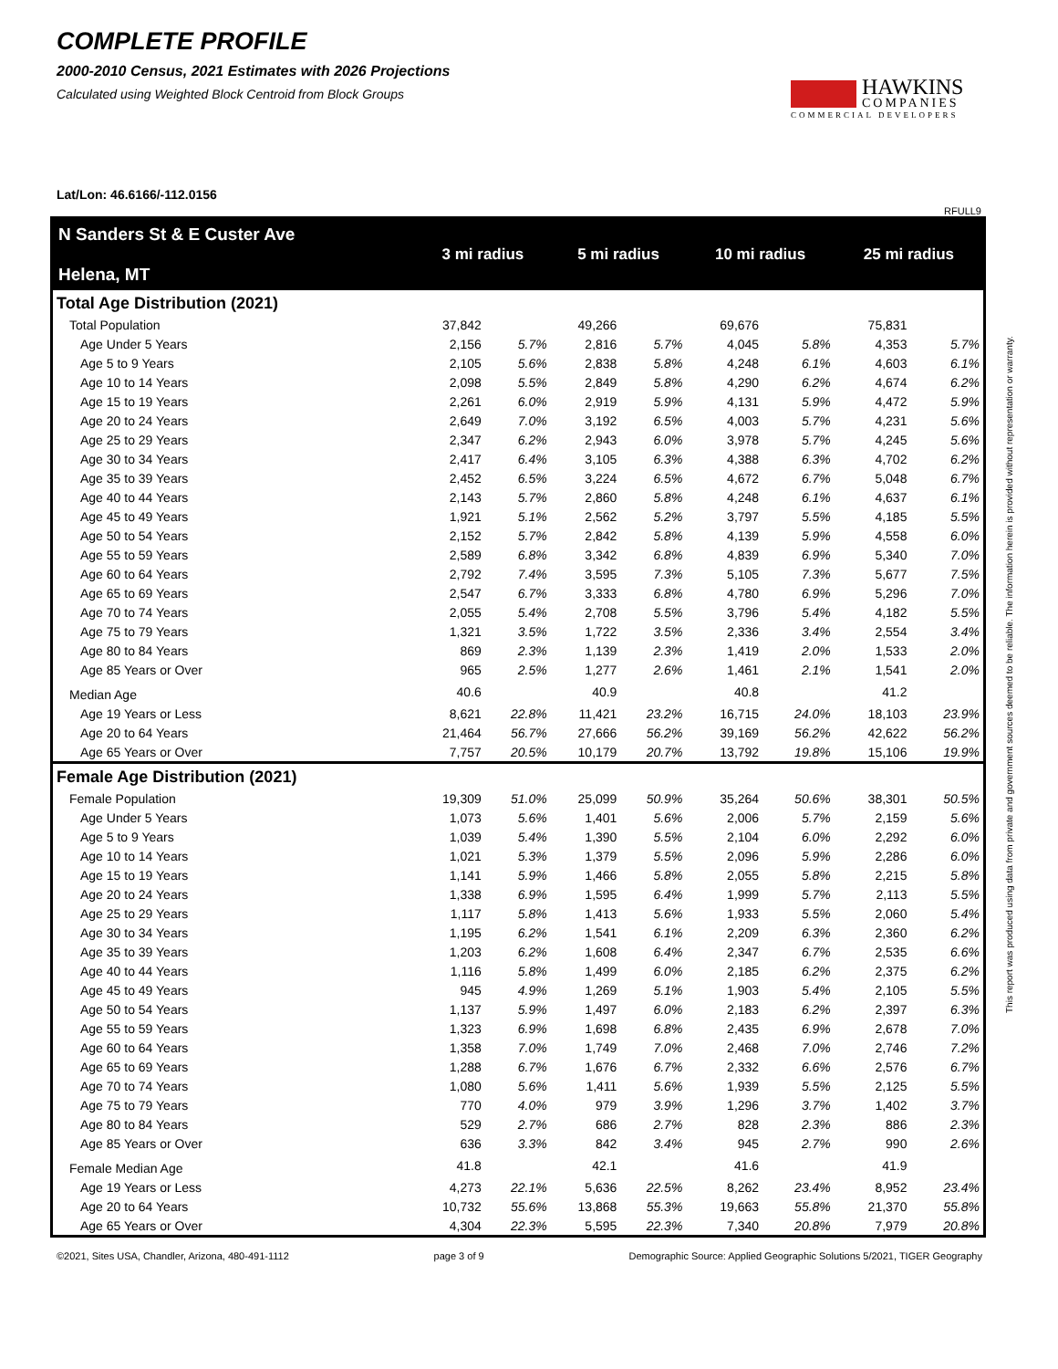COMPLETE PROFILE
2000-2010 Census, 2021 Estimates with 2026 Projections
Calculated using Weighted Block Centroid from Block Groups
HAWKINS
COMPANIES
COMMERCIAL DEVELOPERS
Lat/Lon: 46.6166/-112.0156
RFULL9
This report was produced using data from private and government sources deemed to be reliable. The information herein is provided without representation or warranty.
| N Sanders St & E Custer Ave Helena, MT | 3 mi radius | | 5 mi radius | | 10 mi radius | | 25 mi radius | |
| --- | --- | --- | --- | --- | --- | --- | --- | --- |
| Total Age Distribution (2021) | | | | | | | | |
| Total Population | 37,842 | | 49,266 | | 69,676 | | 75,831 | |
| Age Under 5 Years | 2,156 | 5.7% | 2,816 | 5.7% | 4,045 | 5.8% | 4,353 | 5.7% |
| Age 5 to 9 Years | 2,105 | 5.6% | 2,838 | 5.8% | 4,248 | 6.1% | 4,603 | 6.1% |
| Age 10 to 14 Years | 2,098 | 5.5% | 2,849 | 5.8% | 4,290 | 6.2% | 4,674 | 6.2% |
| Age 15 to 19 Years | 2,261 | 6.0% | 2,919 | 5.9% | 4,131 | 5.9% | 4,472 | 5.9% |
| Age 20 to 24 Years | 2,649 | 7.0% | 3,192 | 6.5% | 4,003 | 5.7% | 4,231 | 5.6% |
| Age 25 to 29 Years | 2,347 | 6.2% | 2,943 | 6.0% | 3,978 | 5.7% | 4,245 | 5.6% |
| Age 30 to 34 Years | 2,417 | 6.4% | 3,105 | 6.3% | 4,388 | 6.3% | 4,702 | 6.2% |
| Age 35 to 39 Years | 2,452 | 6.5% | 3,224 | 6.5% | 4,672 | 6.7% | 5,048 | 6.7% |
| Age 40 to 44 Years | 2,143 | 5.7% | 2,860 | 5.8% | 4,248 | 6.1% | 4,637 | 6.1% |
| Age 45 to 49 Years | 1,921 | 5.1% | 2,562 | 5.2% | 3,797 | 5.5% | 4,185 | 5.5% |
| Age 50 to 54 Years | 2,152 | 5.7% | 2,842 | 5.8% | 4,139 | 5.9% | 4,558 | 6.0% |
| Age 55 to 59 Years | 2,589 | 6.8% | 3,342 | 6.8% | 4,839 | 6.9% | 5,340 | 7.0% |
| Age 60 to 64 Years | 2,792 | 7.4% | 3,595 | 7.3% | 5,105 | 7.3% | 5,677 | 7.5% |
| Age 65 to 69 Years | 2,547 | 6.7% | 3,333 | 6.8% | 4,780 | 6.9% | 5,296 | 7.0% |
| Age 70 to 74 Years | 2,055 | 5.4% | 2,708 | 5.5% | 3,796 | 5.4% | 4,182 | 5.5% |
| Age 75 to 79 Years | 1,321 | 3.5% | 1,722 | 3.5% | 2,336 | 3.4% | 2,554 | 3.4% |
| Age 80 to 84 Years | 869 | 2.3% | 1,139 | 2.3% | 1,419 | 2.0% | 1,533 | 2.0% |
| Age 85 Years or Over | 965 | 2.5% | 1,277 | 2.6% | 1,461 | 2.1% | 1,541 | 2.0% |
| Median Age | 40.6 | | 40.9 | | 40.8 | | 41.2 | |
| Age 19 Years or Less | 8,621 | 22.8% | 11,421 | 23.2% | 16,715 | 24.0% | 18,103 | 23.9% |
| Age 20 to 64 Years | 21,464 | 56.7% | 27,666 | 56.2% | 39,169 | 56.2% | 42,622 | 56.2% |
| Age 65 Years or Over | 7,757 | 20.5% | 10,179 | 20.7% | 13,792 | 19.8% | 15,106 | 19.9% |
| Female Age Distribution (2021) | | | | | | | | |
| Female Population | 19,309 | 51.0% | 25,099 | 50.9% | 35,264 | 50.6% | 38,301 | 50.5% |
| Age Under 5 Years | 1,073 | 5.6% | 1,401 | 5.6% | 2,006 | 5.7% | 2,159 | 5.6% |
| Age 5 to 9 Years | 1,039 | 5.4% | 1,390 | 5.5% | 2,104 | 6.0% | 2,292 | 6.0% |
| Age 10 to 14 Years | 1,021 | 5.3% | 1,379 | 5.5% | 2,096 | 5.9% | 2,286 | 6.0% |
| Age 15 to 19 Years | 1,141 | 5.9% | 1,466 | 5.8% | 2,055 | 5.8% | 2,215 | 5.8% |
| Age 20 to 24 Years | 1,338 | 6.9% | 1,595 | 6.4% | 1,999 | 5.7% | 2,113 | 5.5% |
| Age 25 to 29 Years | 1,117 | 5.8% | 1,413 | 5.6% | 1,933 | 5.5% | 2,060 | 5.4% |
| Age 30 to 34 Years | 1,195 | 6.2% | 1,541 | 6.1% | 2,209 | 6.3% | 2,360 | 6.2% |
| Age 35 to 39 Years | 1,203 | 6.2% | 1,608 | 6.4% | 2,347 | 6.7% | 2,535 | 6.6% |
| Age 40 to 44 Years | 1,116 | 5.8% | 1,499 | 6.0% | 2,185 | 6.2% | 2,375 | 6.2% |
| Age 45 to 49 Years | 945 | 4.9% | 1,269 | 5.1% | 1,903 | 5.4% | 2,105 | 5.5% |
| Age 50 to 54 Years | 1,137 | 5.9% | 1,497 | 6.0% | 2,183 | 6.2% | 2,397 | 6.3% |
| Age 55 to 59 Years | 1,323 | 6.9% | 1,698 | 6.8% | 2,435 | 6.9% | 2,678 | 7.0% |
| Age 60 to 64 Years | 1,358 | 7.0% | 1,749 | 7.0% | 2,468 | 7.0% | 2,746 | 7.2% |
| Age 65 to 69 Years | 1,288 | 6.7% | 1,676 | 6.7% | 2,332 | 6.6% | 2,576 | 6.7% |
| Age 70 to 74 Years | 1,080 | 5.6% | 1,411 | 5.6% | 1,939 | 5.5% | 2,125 | 5.5% |
| Age 75 to 79 Years | 770 | 4.0% | 979 | 3.9% | 1,296 | 3.7% | 1,402 | 3.7% |
| Age 80 to 84 Years | 529 | 2.7% | 686 | 2.7% | 828 | 2.3% | 886 | 2.3% |
| Age 85 Years or Over | 636 | 3.3% | 842 | 3.4% | 945 | 2.7% | 990 | 2.6% |
| Female Median Age | 41.8 | | 42.1 | | 41.6 | | 41.9 | |
| Age 19 Years or Less | 4,273 | 22.1% | 5,636 | 22.5% | 8,262 | 23.4% | 8,952 | 23.4% |
| Age 20 to 64 Years | 10,732 | 55.6% | 13,868 | 55.3% | 19,663 | 55.8% | 21,370 | 55.8% |
| Age 65 Years or Over | 4,304 | 22.3% | 5,595 | 22.3% | 7,340 | 20.8% | 7,979 | 20.8% |
©2021, Sites USA, Chandler, Arizona, 480-491-1112 page 3 of 9 Demographic Source: Applied Geographic Solutions 5/2021, TIGER Geography